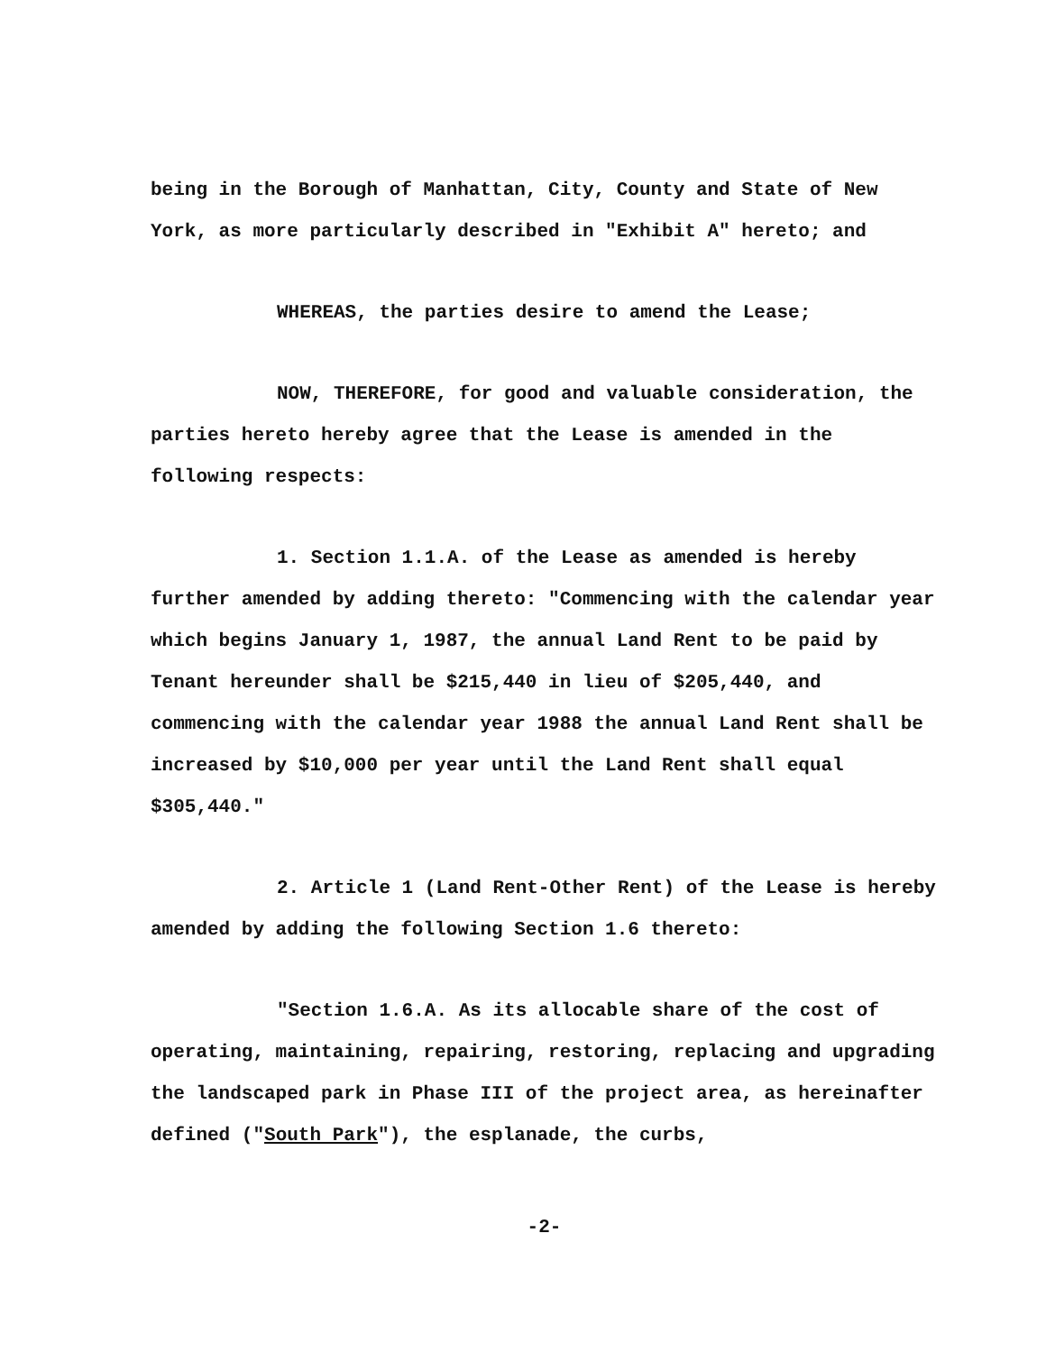being in the Borough of Manhattan, City, County and State of New York, as more particularly described in "Exhibit A" hereto; and
WHEREAS, the parties desire to amend the Lease;
NOW, THEREFORE, for good and valuable consideration, the parties hereto hereby agree that the Lease is amended in the following respects:
1. Section 1.1.A. of the Lease as amended is hereby further amended by adding thereto: "Commencing with the calendar year which begins January 1, 1987, the annual Land Rent to be paid by Tenant hereunder shall be $215,440 in lieu of $205,440, and commencing with the calendar year 1988 the annual Land Rent shall be increased by $10,000 per year until the Land Rent shall equal $305,440."
2. Article 1 (Land Rent-Other Rent) of the Lease is hereby amended by adding the following Section 1.6 thereto:
"Section 1.6.A. As its allocable share of the cost of operating, maintaining, repairing, restoring, replacing and upgrading the landscaped park in Phase III of the project area, as hereinafter defined ("South Park"), the esplanade, the curbs,
-2-